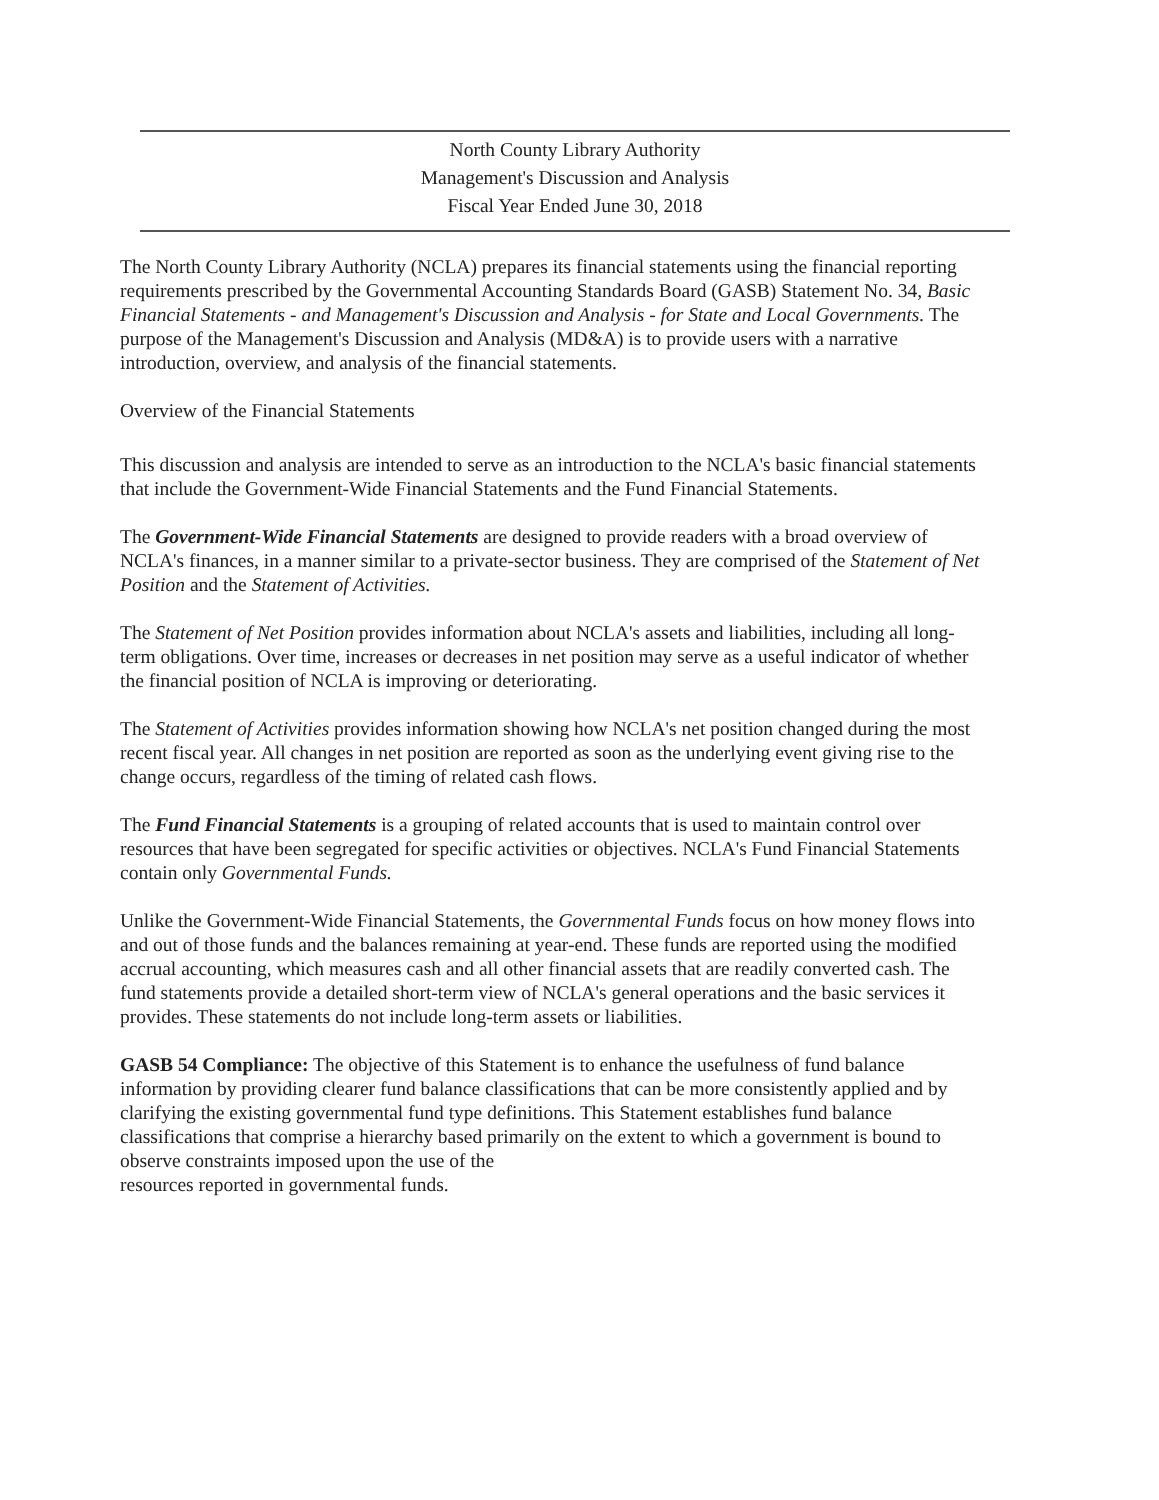North County Library Authority
Management's Discussion and Analysis
Fiscal Year Ended June 30, 2018
The North County Library Authority (NCLA) prepares its financial statements using the financial reporting requirements prescribed by the Governmental Accounting Standards Board (GASB) Statement No. 34, Basic Financial Statements - and Management's Discussion and Analysis - for State and Local Governments. The purpose of the Management's Discussion and Analysis (MD&A) is to provide users with a narrative introduction, overview, and analysis of the financial statements.
Overview of the Financial Statements
This discussion and analysis are intended to serve as an introduction to the NCLA's basic financial statements that include the Government-Wide Financial Statements and the Fund Financial Statements.
The Government-Wide Financial Statements are designed to provide readers with a broad overview of NCLA's finances, in a manner similar to a private-sector business. They are comprised of the Statement of Net Position and the Statement of Activities.
The Statement of Net Position provides information about NCLA's assets and liabilities, including all long-term obligations. Over time, increases or decreases in net position may serve as a useful indicator of whether the financial position of NCLA is improving or deteriorating.
The Statement of Activities provides information showing how NCLA's net position changed during the most recent fiscal year. All changes in net position are reported as soon as the underlying event giving rise to the change occurs, regardless of the timing of related cash flows.
The Fund Financial Statements is a grouping of related accounts that is used to maintain control over resources that have been segregated for specific activities or objectives. NCLA's Fund Financial Statements contain only Governmental Funds.
Unlike the Government-Wide Financial Statements, the Governmental Funds focus on how money flows into and out of those funds and the balances remaining at year-end. These funds are reported using the modified accrual accounting, which measures cash and all other financial assets that are readily converted cash. The fund statements provide a detailed short-term view of NCLA's general operations and the basic services it provides. These statements do not include long-term assets or liabilities.
GASB 54 Compliance: The objective of this Statement is to enhance the usefulness of fund balance information by providing clearer fund balance classifications that can be more consistently applied and by clarifying the existing governmental fund type definitions. This Statement establishes fund balance classifications that comprise a hierarchy based primarily on the extent to which a government is bound to observe constraints imposed upon the use of the
resources reported in governmental funds.